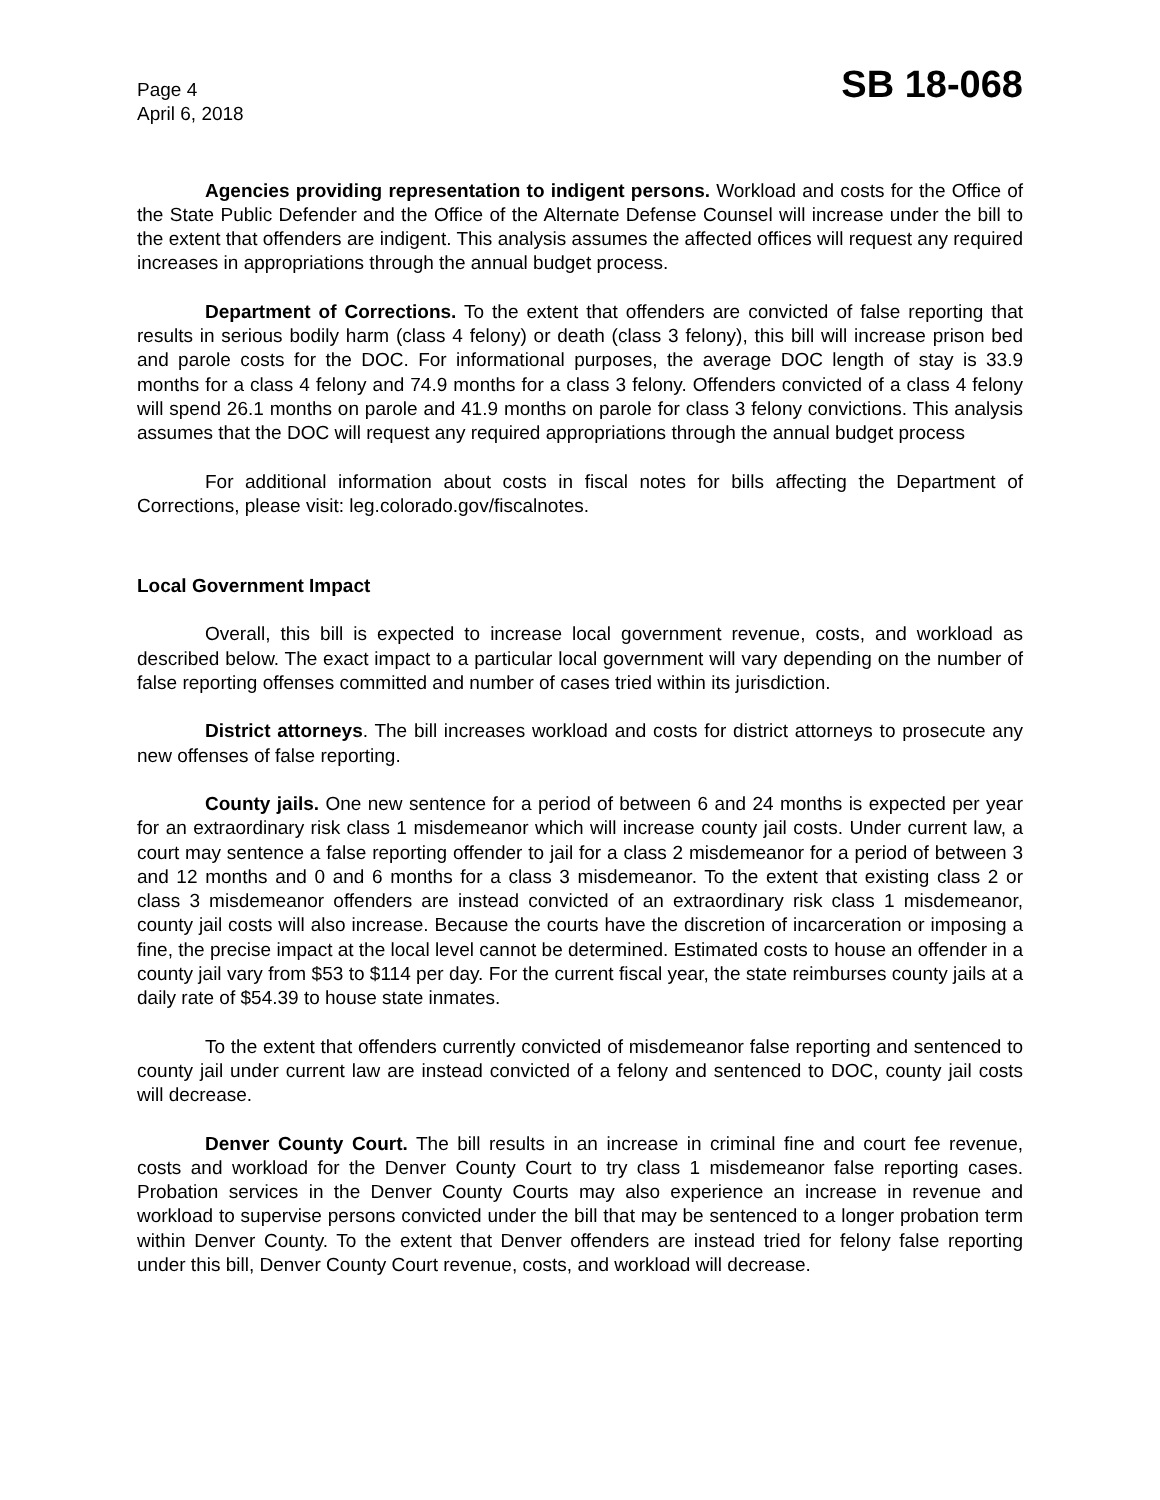Page 4
April 6, 2018
SB 18-068
Agencies providing representation to indigent persons. Workload and costs for the Office of the State Public Defender and the Office of the Alternate Defense Counsel will increase under the bill to the extent that offenders are indigent. This analysis assumes the affected offices will request any required increases in appropriations through the annual budget process.
Department of Corrections. To the extent that offenders are convicted of false reporting that results in serious bodily harm (class 4 felony) or death (class 3 felony), this bill will increase prison bed and parole costs for the DOC. For informational purposes, the average DOC length of stay is 33.9 months for a class 4 felony and 74.9 months for a class 3 felony. Offenders convicted of a class 4 felony will spend 26.1 months on parole and 41.9 months on parole for class 3 felony convictions. This analysis assumes that the DOC will request any required appropriations through the annual budget process
For additional information about costs in fiscal notes for bills affecting the Department of Corrections, please visit: leg.colorado.gov/fiscalnotes.
Local Government Impact
Overall, this bill is expected to increase local government revenue, costs, and workload as described below. The exact impact to a particular local government will vary depending on the number of false reporting offenses committed and number of cases tried within its jurisdiction.
District attorneys. The bill increases workload and costs for district attorneys to prosecute any new offenses of false reporting.
County jails. One new sentence for a period of between 6 and 24 months is expected per year for an extraordinary risk class 1 misdemeanor which will increase county jail costs. Under current law, a court may sentence a false reporting offender to jail for a class 2 misdemeanor for a period of between 3 and 12 months and 0 and 6 months for a class 3 misdemeanor. To the extent that existing class 2 or class 3 misdemeanor offenders are instead convicted of an extraordinary risk class 1 misdemeanor, county jail costs will also increase. Because the courts have the discretion of incarceration or imposing a fine, the precise impact at the local level cannot be determined. Estimated costs to house an offender in a county jail vary from $53 to $114 per day. For the current fiscal year, the state reimburses county jails at a daily rate of $54.39 to house state inmates.
To the extent that offenders currently convicted of misdemeanor false reporting and sentenced to county jail under current law are instead convicted of a felony and sentenced to DOC, county jail costs will decrease.
Denver County Court. The bill results in an increase in criminal fine and court fee revenue, costs and workload for the Denver County Court to try class 1 misdemeanor false reporting cases. Probation services in the Denver County Courts may also experience an increase in revenue and workload to supervise persons convicted under the bill that may be sentenced to a longer probation term within Denver County. To the extent that Denver offenders are instead tried for felony false reporting under this bill, Denver County Court revenue, costs, and workload will decrease.